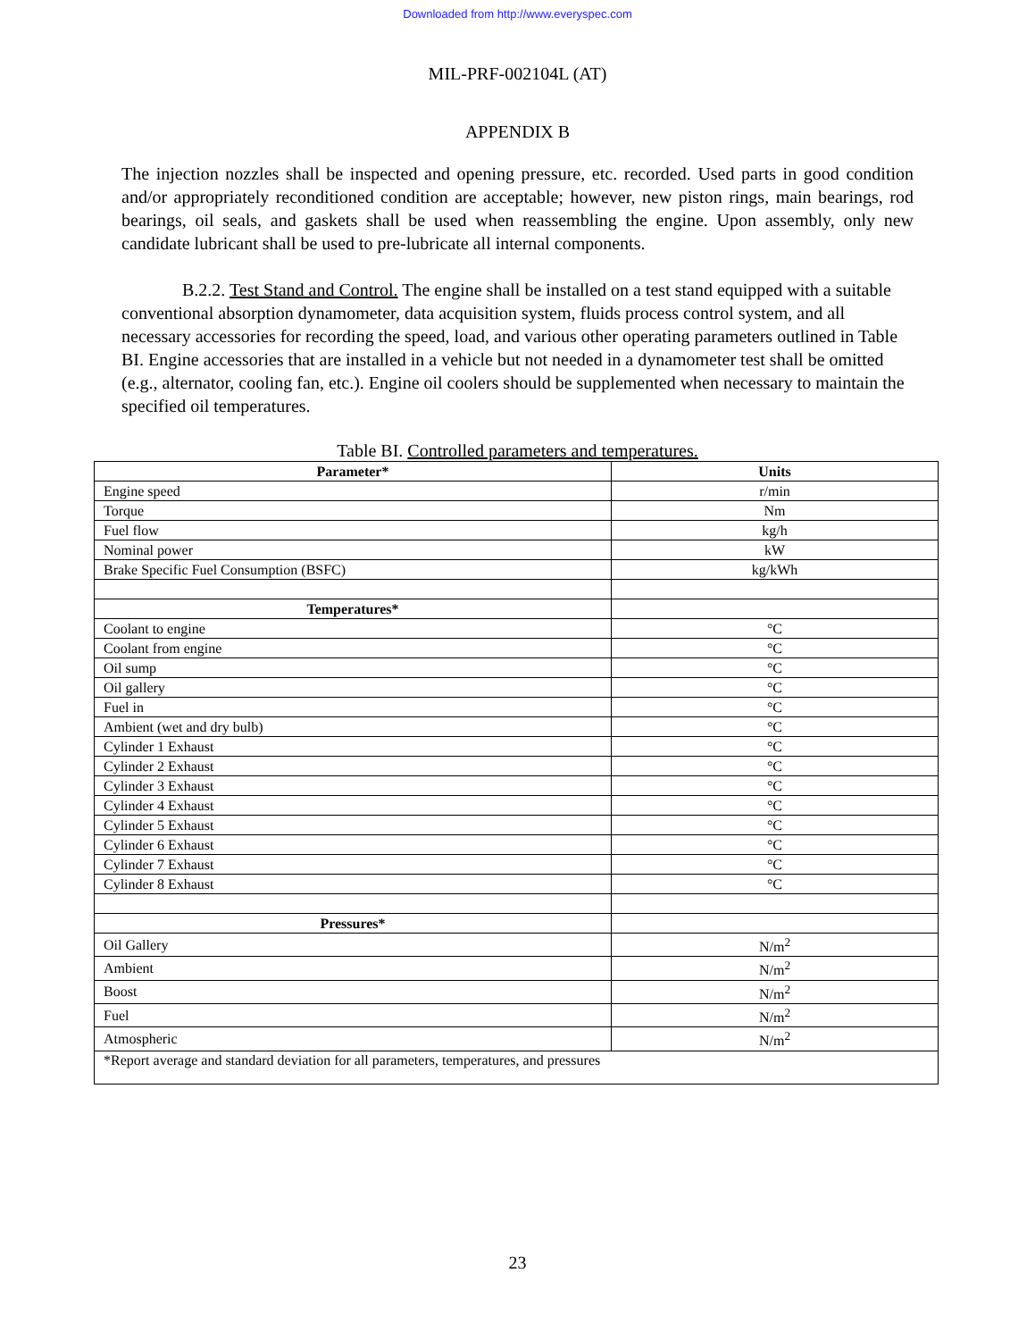Downloaded from http://www.everyspec.com
MIL-PRF-002104L (AT)
APPENDIX B
The injection nozzles shall be inspected and opening pressure, etc. recorded. Used parts in good condition and/or appropriately reconditioned condition are acceptable; however, new piston rings, main bearings, rod bearings, oil seals, and gaskets shall be used when reassembling the engine. Upon assembly, only new candidate lubricant shall be used to pre-lubricate all internal components.
B.2.2. Test Stand and Control. The engine shall be installed on a test stand equipped with a suitable conventional absorption dynamometer, data acquisition system, fluids process control system, and all necessary accessories for recording the speed, load, and various other operating parameters outlined in Table BI. Engine accessories that are installed in a vehicle but not needed in a dynamometer test shall be omitted (e.g., alternator, cooling fan, etc.). Engine oil coolers should be supplemented when necessary to maintain the specified oil temperatures.
Table BI. Controlled parameters and temperatures.
| Parameter* | Units |
| --- | --- |
| Engine speed | r/min |
| Torque | Nm |
| Fuel flow | kg/h |
| Nominal power | kW |
| Brake Specific Fuel Consumption (BSFC) | kg/kWh |
| Temperatures* | |
| Coolant to engine | °C |
| Coolant from engine | °C |
| Oil sump | °C |
| Oil gallery | °C |
| Fuel in | °C |
| Ambient (wet and dry bulb) | °C |
| Cylinder 1 Exhaust | °C |
| Cylinder 2 Exhaust | °C |
| Cylinder 3 Exhaust | °C |
| Cylinder 4 Exhaust | °C |
| Cylinder 5 Exhaust | °C |
| Cylinder 6 Exhaust | °C |
| Cylinder 7 Exhaust | °C |
| Cylinder 8 Exhaust | °C |
| Pressures* | |
| Oil Gallery | N/m<sup>2</sup> |
| Ambient | N/m<sup>2</sup> |
| Boost | N/m<sup>2</sup> |
| Fuel | N/m<sup>2</sup> |
| Atmospheric | N/m<sup>2</sup> |
| *Report average and standard deviation for all parameters, temperatures, and pressures | |
23